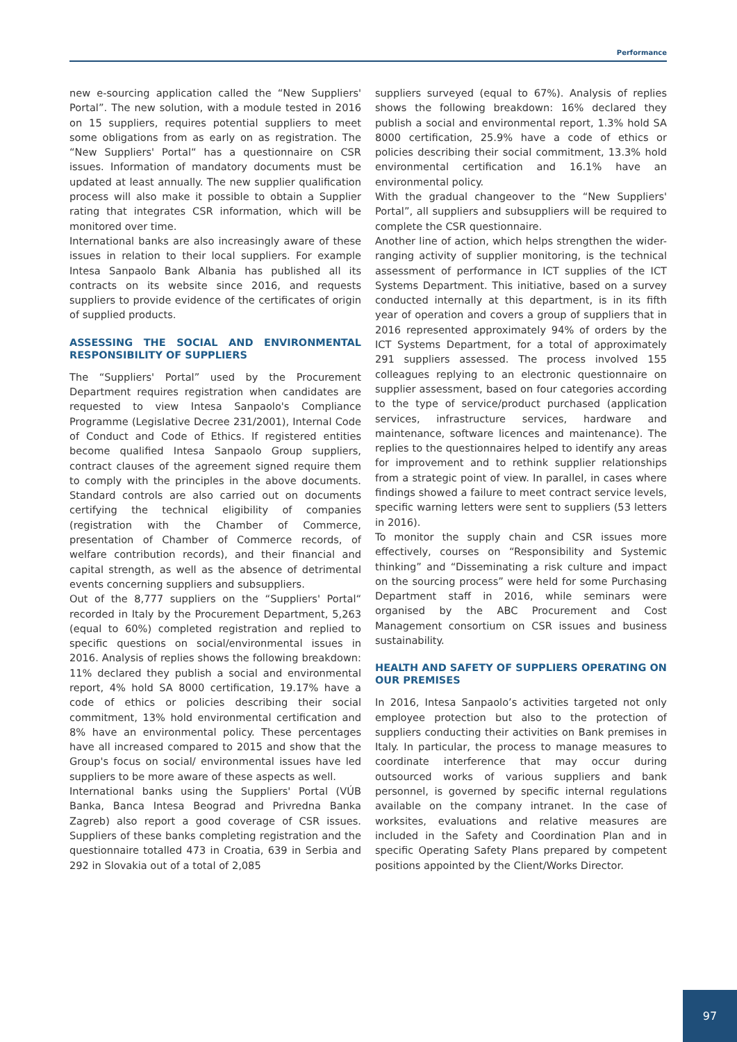Performance
new e-sourcing application called the “New Suppliers' Portal”. The new solution, with a module tested in 2016 on 15 suppliers, requires potential suppliers to meet some obligations from as early on as registration. The “New Suppliers' Portal“ has a questionnaire on CSR issues. Information of mandatory documents must be updated at least annually. The new supplier qualification process will also make it possible to obtain a Supplier rating that integrates CSR information, which will be monitored over time.
International banks are also increasingly aware of these issues in relation to their local suppliers. For example Intesa Sanpaolo Bank Albania has published all its contracts on its website since 2016, and requests suppliers to provide evidence of the certificates of origin of supplied products.
ASSESSING THE SOCIAL AND ENVIRONMENTAL RESPONSIBILITY OF SUPPLIERS
The “Suppliers' Portal” used by the Procurement Department requires registration when candidates are requested to view Intesa Sanpaolo's Compliance Programme (Legislative Decree 231/2001), Internal Code of Conduct and Code of Ethics. If registered entities become qualified Intesa Sanpaolo Group suppliers, contract clauses of the agreement signed require them to comply with the principles in the above documents. Standard controls are also carried out on documents certifying the technical eligibility of companies (registration with the Chamber of Commerce, presentation of Chamber of Commerce records, of welfare contribution records), and their financial and capital strength, as well as the absence of detrimental events concerning suppliers and subsuppliers.
Out of the 8,777 suppliers on the “Suppliers' Portal“ recorded in Italy by the Procurement Department, 5,263 (equal to 60%) completed registration and replied to specific questions on social/environmental issues in 2016. Analysis of replies shows the following breakdown: 11% declared they publish a social and environmental report, 4% hold SA 8000 certification, 19.17% have a code of ethics or policies describing their social commitment, 13% hold environmental certification and 8% have an environmental policy. These percentages have all increased compared to 2015 and show that the Group's focus on social/ environmental issues have led suppliers to be more aware of these aspects as well.
International banks using the Suppliers' Portal (VÚB Banka, Banca Intesa Beograd and Privredna Banka Zagreb) also report a good coverage of CSR issues. Suppliers of these banks completing registration and the questionnaire totalled 473 in Croatia, 639 in Serbia and 292 in Slovakia out of a total of 2,085
suppliers surveyed (equal to 67%). Analysis of replies shows the following breakdown: 16% declared they publish a social and environmental report, 1.3% hold SA 8000 certification, 25.9% have a code of ethics or policies describing their social commitment, 13.3% hold environmental certification and 16.1% have an environmental policy.
With the gradual changeover to the “New Suppliers' Portal”, all suppliers and subsuppliers will be required to complete the CSR questionnaire.
Another line of action, which helps strengthen the wider-ranging activity of supplier monitoring, is the technical assessment of performance in ICT supplies of the ICT Systems Department. This initiative, based on a survey conducted internally at this department, is in its fifth year of operation and covers a group of suppliers that in 2016 represented approximately 94% of orders by the ICT Systems Department, for a total of approximately 291 suppliers assessed. The process involved 155 colleagues replying to an electronic questionnaire on supplier assessment, based on four categories according to the type of service/product purchased (application services, infrastructure services, hardware and maintenance, software licences and maintenance). The replies to the questionnaires helped to identify any areas for improvement and to rethink supplier relationships from a strategic point of view. In parallel, in cases where findings showed a failure to meet contract service levels, specific warning letters were sent to suppliers (53 letters in 2016).
To monitor the supply chain and CSR issues more effectively, courses on “Responsibility and Systemic thinking” and “Disseminating a risk culture and impact on the sourcing process” were held for some Purchasing Department staff in 2016, while seminars were organised by the ABC Procurement and Cost Management consortium on CSR issues and business sustainability.
HEALTH AND SAFETY OF SUPPLIERS OPERATING ON OUR PREMISES
In 2016, Intesa Sanpaolo’s activities targeted not only employee protection but also to the protection of suppliers conducting their activities on Bank premises in Italy. In particular, the process to manage measures to coordinate interference that may occur during outsourced works of various suppliers and bank personnel, is governed by specific internal regulations available on the company intranet. In the case of worksites, evaluations and relative measures are included in the Safety and Coordination Plan and in specific Operating Safety Plans prepared by competent positions appointed by the Client/Works Director.
97